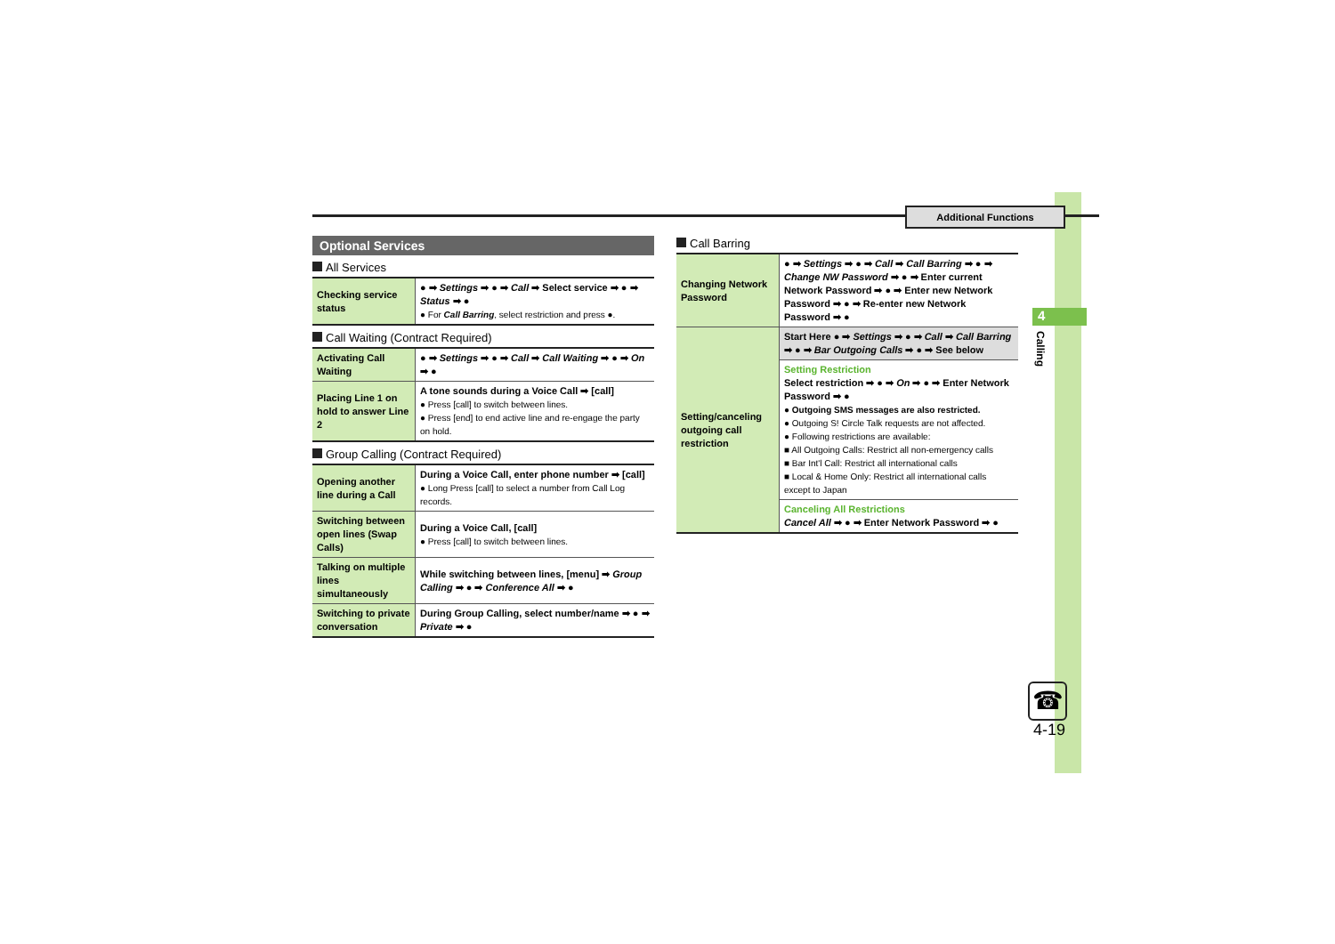Additional Functions
4
Calling
☎
4-19
Optional Services
All Services
| Checking service status | ● ➡ Settings ➡ ● ➡ Call ➡ Select service ➡ ● ➡ Status ➡ ● ● For Call Barring , select restriction and press ●. |
Call Waiting (Contract Required)
| Activating Call Waiting | ● ➡ Settings ➡ ● ➡ Call ➡ Call Waiting ➡ ● ➡ On ➡ ● |
| Placing Line 1 on hold to answer Line 2 | A tone sounds during a Voice Call ➡ [call] ● Press [call] to switch between lines. ● Press [end] to end active line and re-engage the party on hold. |
Group Calling (Contract Required)
| Opening another line during a Call | During a Voice Call, enter phone number ➡ [call] ● Long Press [call] to select a number from Call Log records. |
| Switching between open lines (Swap Calls) | During a Voice Call, [call] ● Press [call] to switch between lines. |
| Talking on multiple lines simultaneously | While switching between lines, [menu] ➡ Group Calling ➡ ● ➡ Conference All ➡ ● |
| Switching to private conversation | During Group Calling, select number/name ➡ ● ➡ Private ➡ ● |
Call Barring
| Changing Network Password | ● ➡ Settings ➡ ● ➡ Call ➡ Call Barring ➡ ● ➡ Change NW Password ➡ ● ➡ Enter current Network Password ➡ ● ➡ Enter new Network Password ➡ ● ➡ Re-enter new Network Password ➡ ● |
| Setting/canceling outgoing call restriction | Start Here ● ➡ Settings ➡ ● ➡ Call ➡ Call Barring ➡ ● ➡ Bar Outgoing Calls ➡ ● ➡ See below |
| | Setting Restriction Select restriction ➡ ● ➡ On ➡ ● ➡ Enter Network Password ➡ ● ● Outgoing SMS messages are also restricted. ● Outgoing S! Circle Talk requests are not affected. ● Following restrictions are available: ■ All Outgoing Calls: Restrict all non-emergency calls ■ Bar Int'l Call: Restrict all international calls ■ Local & Home Only: Restrict all international calls except to Japan |
| | Canceling All Restrictions Cancel All ➡ ● ➡ Enter Network Password ➡ ● |